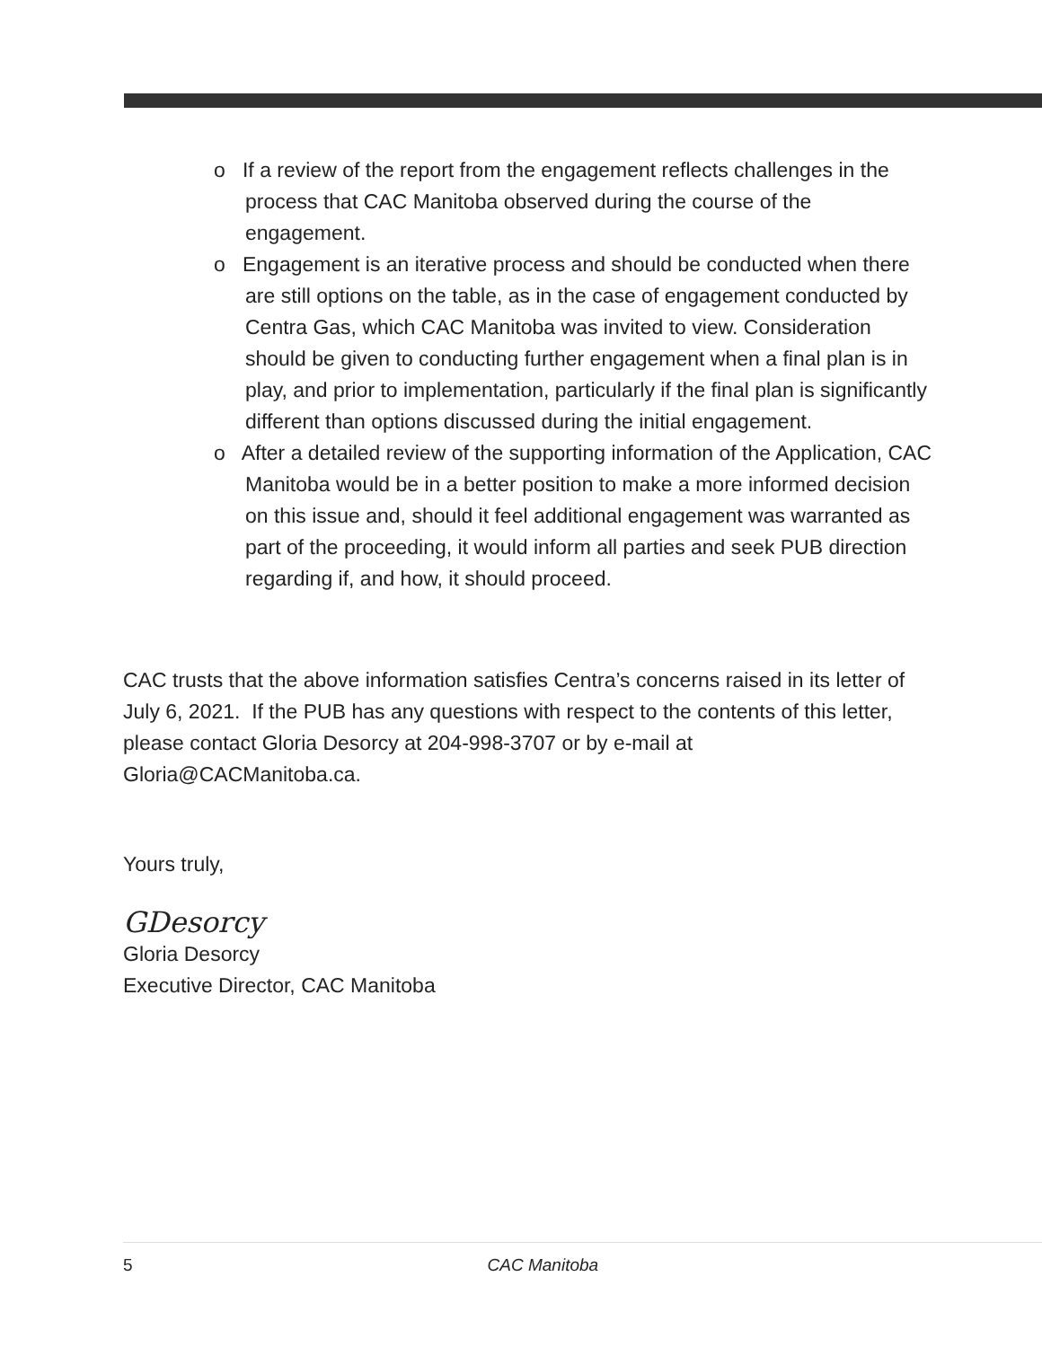o If a review of the report from the engagement reflects challenges in the process that CAC Manitoba observed during the course of the engagement.
o Engagement is an iterative process and should be conducted when there are still options on the table, as in the case of engagement conducted by Centra Gas, which CAC Manitoba was invited to view. Consideration should be given to conducting further engagement when a final plan is in play, and prior to implementation, particularly if the final plan is significantly different than options discussed during the initial engagement.
o After a detailed review of the supporting information of the Application, CAC Manitoba would be in a better position to make a more informed decision on this issue and, should it feel additional engagement was warranted as part of the proceeding, it would inform all parties and seek PUB direction regarding if, and how, it should proceed.
CAC trusts that the above information satisfies Centra’s concerns raised in its letter of July 6, 2021. If the PUB has any questions with respect to the contents of this letter, please contact Gloria Desorcy at 204-998-3707 or by e-mail at Gloria@CACManitoba.ca.
Yours truly,
GDesorcy
Gloria Desorcy
Executive Director, CAC Manitoba
5 CAC Manitoba